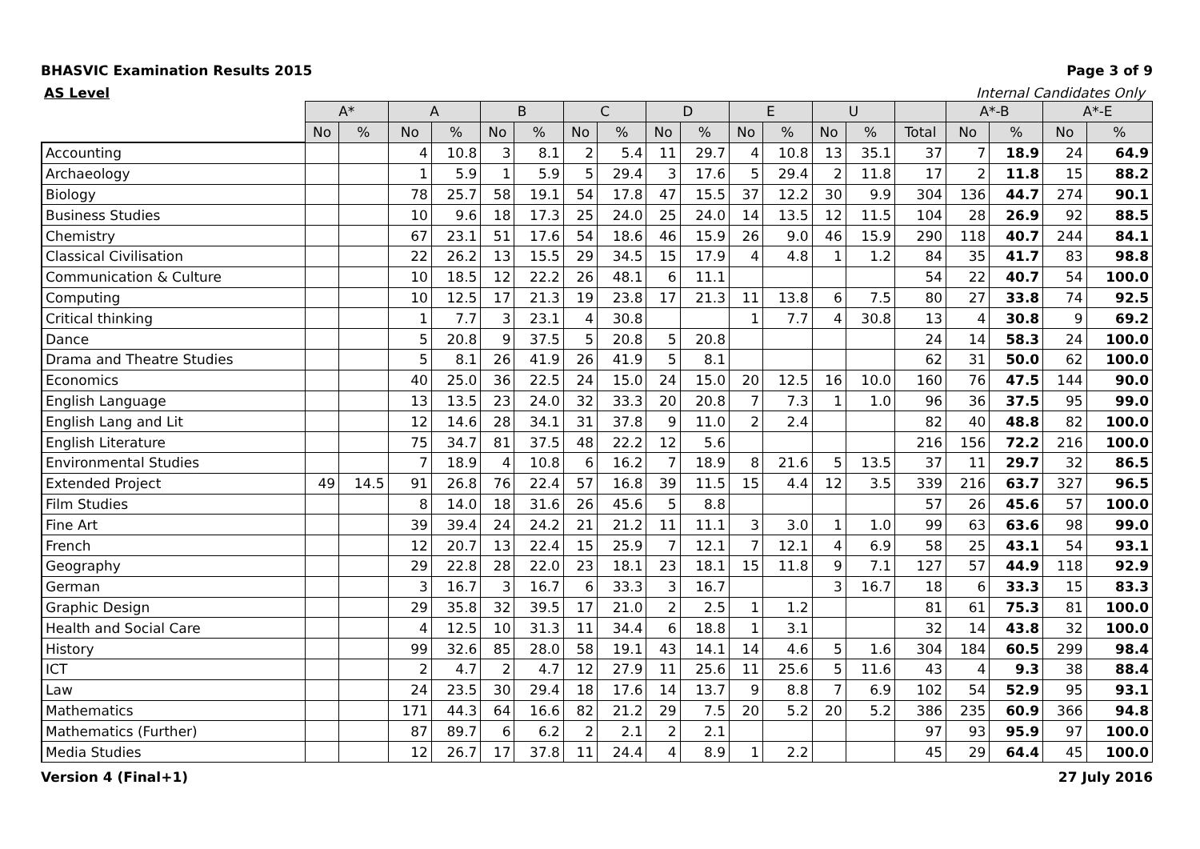BHASVIC Examination Results 2015 Page 3 of 9
AS Level Internal Candidates Only
| | A* | | A | | B | | C | | D | | E | | U | | | A*-B | | A*-E | |
| | No | % | No | % | No | % | No | % | No | % | No | % | No | % | Total | No | % | No | % |
| Accounting | | | 4 | 10.8 | 3 | 8.1 | 2 | 5.4 | 11 | 29.7 | 4 | 10.8 | 13 | 35.1 | 37 | 7 | 18.9 | 24 | 64.9 |
| Archaeology | | | 1 | 5.9 | 1 | 5.9 | 5 | 29.4 | 3 | 17.6 | 5 | 29.4 | 2 | 11.8 | 17 | 2 | 11.8 | 15 | 88.2 |
| Biology | | | 78 | 25.7 | 58 | 19.1 | 54 | 17.8 | 47 | 15.5 | 37 | 12.2 | 30 | 9.9 | 304 | 136 | 44.7 | 274 | 90.1 |
| Business Studies | | | 10 | 9.6 | 18 | 17.3 | 25 | 24.0 | 25 | 24.0 | 14 | 13.5 | 12 | 11.5 | 104 | 28 | 26.9 | 92 | 88.5 |
| Chemistry | | | 67 | 23.1 | 51 | 17.6 | 54 | 18.6 | 46 | 15.9 | 26 | 9.0 | 46 | 15.9 | 290 | 118 | 40.7 | 244 | 84.1 |
| Classical Civilisation | | | 22 | 26.2 | 13 | 15.5 | 29 | 34.5 | 15 | 17.9 | 4 | 4.8 | 1 | 1.2 | 84 | 35 | 41.7 | 83 | 98.8 |
| Communication & Culture | | | 10 | 18.5 | 12 | 22.2 | 26 | 48.1 | 6 | 11.1 | | | | | 54 | 22 | 40.7 | 54 | 100.0 |
| Computing | | | 10 | 12.5 | 17 | 21.3 | 19 | 23.8 | 17 | 21.3 | 11 | 13.8 | 6 | 7.5 | 80 | 27 | 33.8 | 74 | 92.5 |
| Critical thinking | | | 1 | 7.7 | 3 | 23.1 | 4 | 30.8 | | | 1 | 7.7 | 4 | 30.8 | 13 | 4 | 30.8 | 9 | 69.2 |
| Dance | | | 5 | 20.8 | 9 | 37.5 | 5 | 20.8 | 5 | 20.8 | | | | | 24 | 14 | 58.3 | 24 | 100.0 |
| Drama and Theatre Studies | | | 5 | 8.1 | 26 | 41.9 | 26 | 41.9 | 5 | 8.1 | | | | | 62 | 31 | 50.0 | 62 | 100.0 |
| Economics | | | 40 | 25.0 | 36 | 22.5 | 24 | 15.0 | 24 | 15.0 | 20 | 12.5 | 16 | 10.0 | 160 | 76 | 47.5 | 144 | 90.0 |
| English Language | | | 13 | 13.5 | 23 | 24.0 | 32 | 33.3 | 20 | 20.8 | 7 | 7.3 | 1 | 1.0 | 96 | 36 | 37.5 | 95 | 99.0 |
| English Lang and Lit | | | 12 | 14.6 | 28 | 34.1 | 31 | 37.8 | 9 | 11.0 | 2 | 2.4 | | | 82 | 40 | 48.8 | 82 | 100.0 |
| English Literature | | | 75 | 34.7 | 81 | 37.5 | 48 | 22.2 | 12 | 5.6 | | | | | 216 | 156 | 72.2 | 216 | 100.0 |
| Environmental Studies | | | 7 | 18.9 | 4 | 10.8 | 6 | 16.2 | 7 | 18.9 | 8 | 21.6 | 5 | 13.5 | 37 | 11 | 29.7 | 32 | 86.5 |
| Extended Project | 49 | 14.5 | 91 | 26.8 | 76 | 22.4 | 57 | 16.8 | 39 | 11.5 | 15 | 4.4 | 12 | 3.5 | 339 | 216 | 63.7 | 327 | 96.5 |
| Film Studies | | | 8 | 14.0 | 18 | 31.6 | 26 | 45.6 | 5 | 8.8 | | | | | 57 | 26 | 45.6 | 57 | 100.0 |
| Fine Art | | | 39 | 39.4 | 24 | 24.2 | 21 | 21.2 | 11 | 11.1 | 3 | 3.0 | 1 | 1.0 | 99 | 63 | 63.6 | 98 | 99.0 |
| French | | | 12 | 20.7 | 13 | 22.4 | 15 | 25.9 | 7 | 12.1 | 7 | 12.1 | 4 | 6.9 | 58 | 25 | 43.1 | 54 | 93.1 |
| Geography | | | 29 | 22.8 | 28 | 22.0 | 23 | 18.1 | 23 | 18.1 | 15 | 11.8 | 9 | 7.1 | 127 | 57 | 44.9 | 118 | 92.9 |
| German | | | 3 | 16.7 | 3 | 16.7 | 6 | 33.3 | 3 | 16.7 | | | 3 | 16.7 | 18 | 6 | 33.3 | 15 | 83.3 |
| Graphic Design | | | 29 | 35.8 | 32 | 39.5 | 17 | 21.0 | 2 | 2.5 | 1 | 1.2 | | | 81 | 61 | 75.3 | 81 | 100.0 |
| Health and Social Care | | | 4 | 12.5 | 10 | 31.3 | 11 | 34.4 | 6 | 18.8 | 1 | 3.1 | | | 32 | 14 | 43.8 | 32 | 100.0 |
| History | | | 99 | 32.6 | 85 | 28.0 | 58 | 19.1 | 43 | 14.1 | 14 | 4.6 | 5 | 1.6 | 304 | 184 | 60.5 | 299 | 98.4 |
| ICT | | | 2 | 4.7 | 2 | 4.7 | 12 | 27.9 | 11 | 25.6 | 11 | 25.6 | 5 | 11.6 | 43 | 4 | 9.3 | 38 | 88.4 |
| Law | | | 24 | 23.5 | 30 | 29.4 | 18 | 17.6 | 14 | 13.7 | 9 | 8.8 | 7 | 6.9 | 102 | 54 | 52.9 | 95 | 93.1 |
| Mathematics | | | 171 | 44.3 | 64 | 16.6 | 82 | 21.2 | 29 | 7.5 | 20 | 5.2 | 20 | 5.2 | 386 | 235 | 60.9 | 366 | 94.8 |
| Mathematics (Further) | | | 87 | 89.7 | 6 | 6.2 | 2 | 2.1 | 2 | 2.1 | | | | | 97 | 93 | 95.9 | 97 | 100.0 |
| Media Studies | | | 12 | 26.7 | 17 | 37.8 | 11 | 24.4 | 4 | 8.9 | 1 | 2.2 | | | 45 | 29 | 64.4 | 45 | 100.0 |
Version 4 (Final+1) 27 July 2016